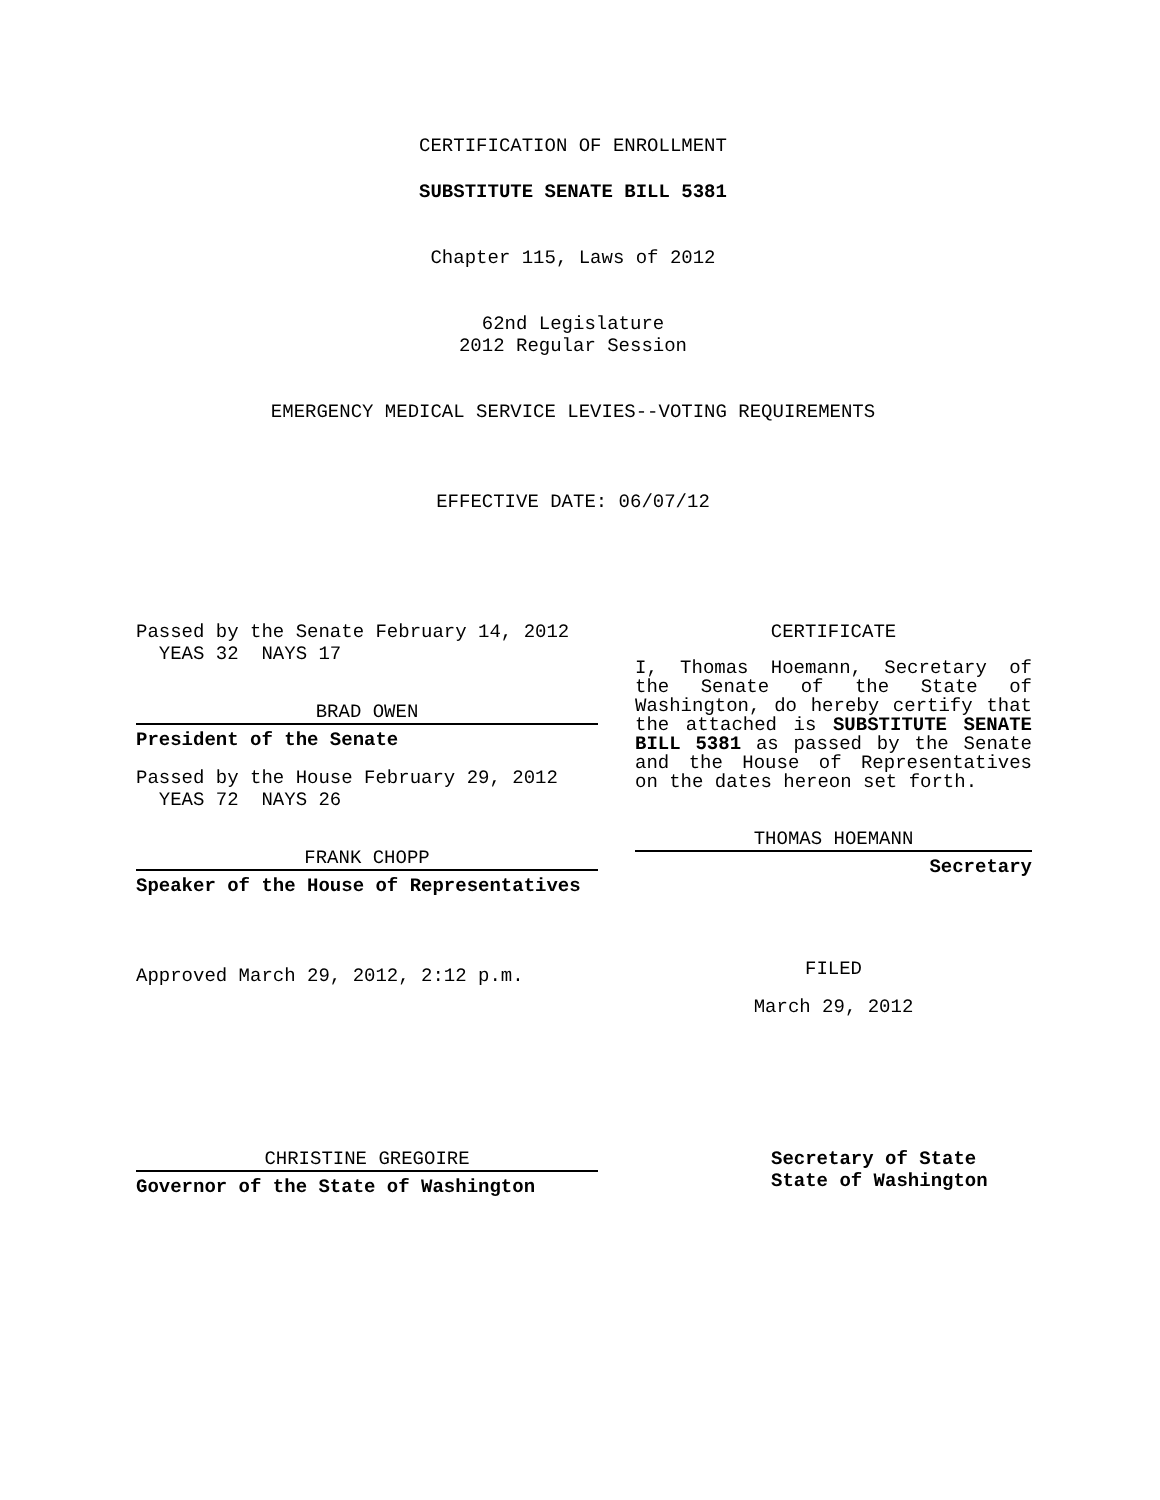CERTIFICATION OF ENROLLMENT
SUBSTITUTE SENATE BILL 5381
Chapter 115, Laws of 2012
62nd Legislature
2012 Regular Session
EMERGENCY MEDICAL SERVICE LEVIES--VOTING REQUIREMENTS
EFFECTIVE DATE: 06/07/12
Passed by the Senate February 14, 2012
YEAS 32 NAYS 17
BRAD OWEN
President of the Senate
Passed by the House February 29, 2012
YEAS 72 NAYS 26
FRANK CHOPP
Speaker of the House of Representatives
Approved March 29, 2012, 2:12 p.m.
CERTIFICATE
I, Thomas Hoemann, Secretary of the Senate of the State of Washington, do hereby certify that the attached is SUBSTITUTE SENATE BILL 5381 as passed by the Senate and the House of Representatives on the dates hereon set forth.
THOMAS HOEMANN
Secretary
FILED
March 29, 2012
CHRISTINE GREGOIRE
Governor of the State of Washington
Secretary of State
State of Washington